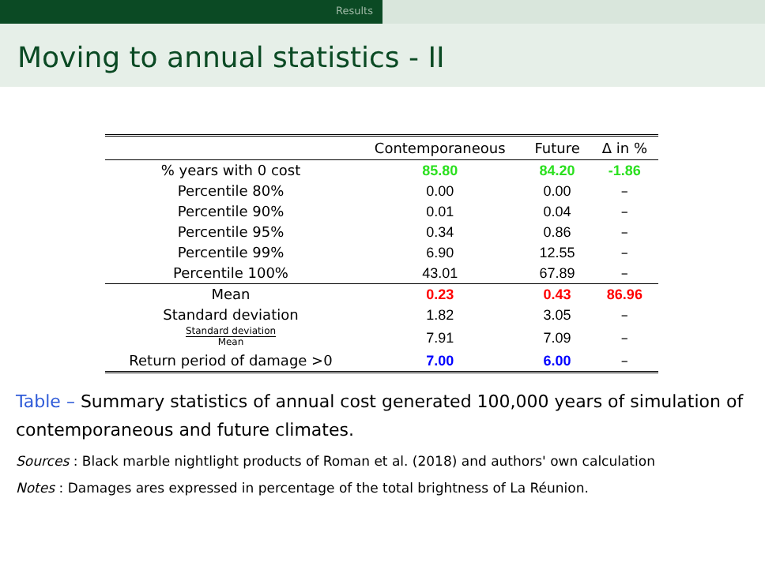Results
Moving to annual statistics - II
| | Contemporaneous | Future | Δ in % |
| --- | --- | --- | --- |
| % years with 0 cost | 85.80 | 84.20 | -1.86 |
| Percentile 80% | 0.00 | 0.00 | – |
| Percentile 90% | 0.01 | 0.04 | – |
| Percentile 95% | 0.34 | 0.86 | – |
| Percentile 99% | 6.90 | 12.55 | – |
| Percentile 100% | 43.01 | 67.89 | – |
| Mean | 0.23 | 0.43 | 86.96 |
| Standard deviation | 1.82 | 3.05 | – |
| Standard deviation Mean | 7.91 | 7.09 | – |
| Return period of damage >0 | 7.00 | 6.00 | – |
Table – Summary statistics of annual cost generated 100,000 years of simulation of contemporaneous and future climates.
Sources : Black marble nightlight products of Roman et al. (2018) and authors' own calculation
Notes : Damages ares expressed in percentage of the total brightness of La Réunion.